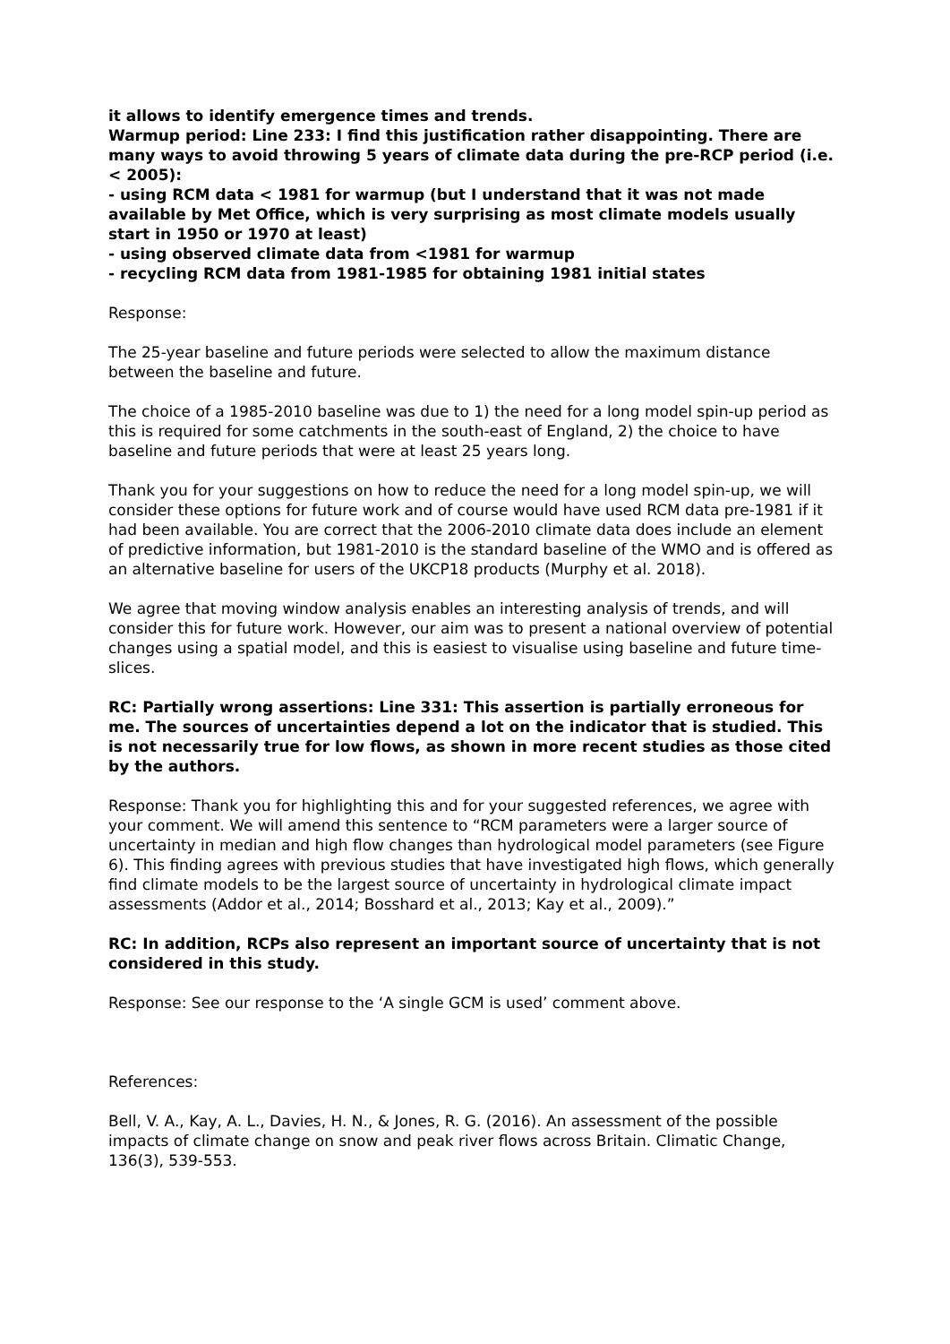it allows to identify emergence times and trends.
Warmup period: Line 233: I find this justification rather disappointing. There are many ways to avoid throwing 5 years of climate data during the pre-RCP period (i.e. < 2005):
- using RCM data < 1981 for warmup (but I understand that it was not made available by Met Office, which is very surprising as most climate models usually start in 1950 or 1970 at least)
- using observed climate data from <1981 for warmup
- recycling RCM data from 1981-1985 for obtaining 1981 initial states
Response:
The 25-year baseline and future periods were selected to allow the maximum distance between the baseline and future.
The choice of a 1985-2010 baseline was due to 1) the need for a long model spin-up period as this is required for some catchments in the south-east of England, 2) the choice to have baseline and future periods that were at least 25 years long.
Thank you for your suggestions on how to reduce the need for a long model spin-up, we will consider these options for future work and of course would have used RCM data pre-1981 if it had been available. You are correct that the 2006-2010 climate data does include an element of predictive information, but 1981-2010 is the standard baseline of the WMO and is offered as an alternative baseline for users of the UKCP18 products (Murphy et al. 2018).
We agree that moving window analysis enables an interesting analysis of trends, and will consider this for future work. However, our aim was to present a national overview of potential changes using a spatial model, and this is easiest to visualise using baseline and future time-slices.
RC: Partially wrong assertions: Line 331: This assertion is partially erroneous for me. The sources of uncertainties depend a lot on the indicator that is studied. This is not necessarily true for low flows, as shown in more recent studies as those cited by the authors.
Response: Thank you for highlighting this and for your suggested references, we agree with your comment. We will amend this sentence to “RCM parameters were a larger source of uncertainty in median and high flow changes than hydrological model parameters (see Figure 6). This finding agrees with previous studies that have investigated high flows, which generally find climate models to be the largest source of uncertainty in hydrological climate impact assessments (Addor et al., 2014; Bosshard et al., 2013; Kay et al., 2009).”
RC: In addition, RCPs also represent an important source of uncertainty that is not considered in this study.
Response: See our response to the ‘A single GCM is used’ comment above.
References:
Bell, V. A., Kay, A. L., Davies, H. N., & Jones, R. G. (2016). An assessment of the possible impacts of climate change on snow and peak river flows across Britain. Climatic Change, 136(3), 539-553.